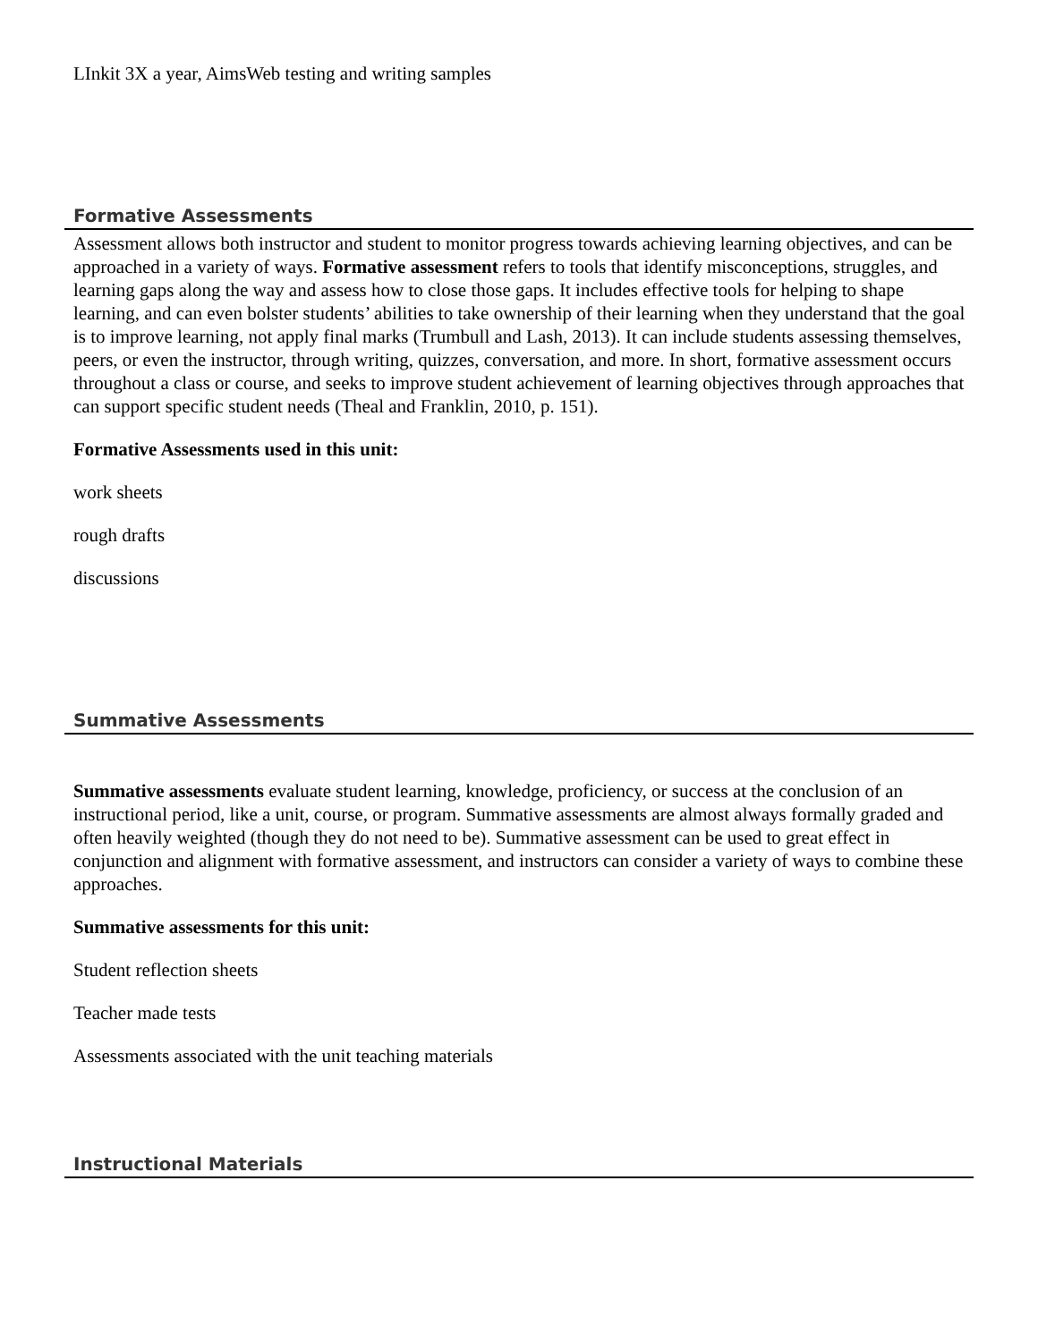LInkit 3X a year, AimsWeb testing and writing samples
Formative Assessments
Assessment allows both instructor and student to monitor progress towards achieving learning objectives, and can be approached in a variety of ways. Formative assessment refers to tools that identify misconceptions, struggles, and learning gaps along the way and assess how to close those gaps. It includes effective tools for helping to shape learning, and can even bolster students’ abilities to take ownership of their learning when they understand that the goal is to improve learning, not apply final marks (Trumbull and Lash, 2013). It can include students assessing themselves, peers, or even the instructor, through writing, quizzes, conversation, and more. In short, formative assessment occurs throughout a class or course, and seeks to improve student achievement of learning objectives through approaches that can support specific student needs (Theal and Franklin, 2010, p. 151).
Formative Assessments used in this unit:
work sheets
rough drafts
discussions
Summative Assessments
Summative assessments evaluate student learning, knowledge, proficiency, or success at the conclusion of an instructional period, like a unit, course, or program. Summative assessments are almost always formally graded and often heavily weighted (though they do not need to be). Summative assessment can be used to great effect in conjunction and alignment with formative assessment, and instructors can consider a variety of ways to combine these approaches.
Summative assessments for this unit:
Student reflection sheets
Teacher made tests
Assessments associated with the unit teaching materials
Instructional Materials